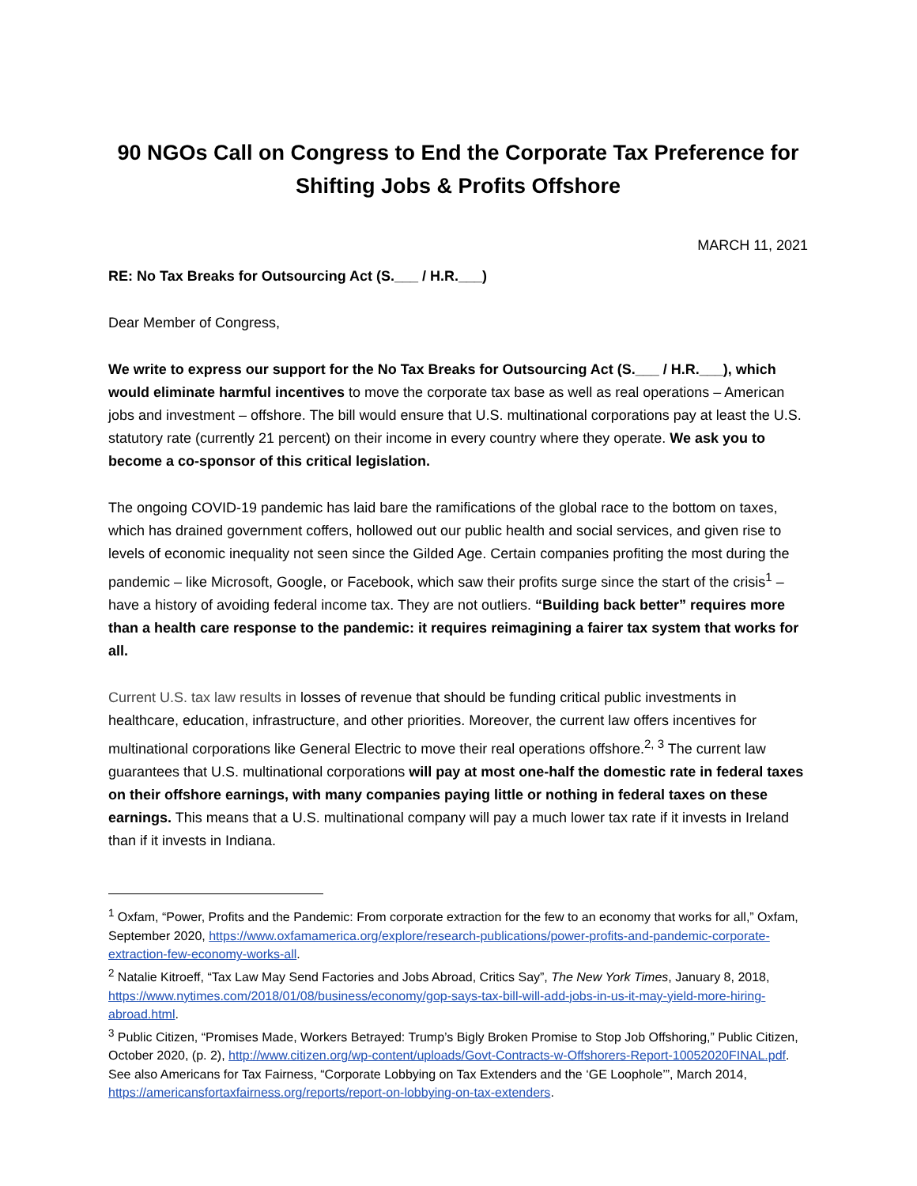90 NGOs Call on Congress to End the Corporate Tax Preference for Shifting Jobs & Profits Offshore
MARCH 11, 2021
RE: No Tax Breaks for Outsourcing Act (S.___ / H.R.___)
Dear Member of Congress,
We write to express our support for the No Tax Breaks for Outsourcing Act (S.___ / H.R.___), which would eliminate harmful incentives to move the corporate tax base as well as real operations – American jobs and investment – offshore. The bill would ensure that U.S. multinational corporations pay at least the U.S. statutory rate (currently 21 percent) on their income in every country where they operate. We ask you to become a co-sponsor of this critical legislation.
The ongoing COVID-19 pandemic has laid bare the ramifications of the global race to the bottom on taxes, which has drained government coffers, hollowed out our public health and social services, and given rise to levels of economic inequality not seen since the Gilded Age. Certain companies profiting the most during the pandemic – like Microsoft, Google, or Facebook, which saw their profits surge since the start of the crisis<sup>1</sup> – have a history of avoiding federal income tax. They are not outliers. “Building back better” requires more than a health care response to the pandemic: it requires reimagining a fairer tax system that works for all.
Current U.S. tax law results in losses of revenue that should be funding critical public investments in healthcare, education, infrastructure, and other priorities. Moreover, the current law offers incentives for multinational corporations like General Electric to move their real operations offshore.<sup>2, 3</sup> The current law guarantees that U.S. multinational corporations will pay at most one-half the domestic rate in federal taxes on their offshore earnings, with many companies paying little or nothing in federal taxes on these earnings. This means that a U.S. multinational company will pay a much lower tax rate if it invests in Ireland than if it invests in Indiana.
<sup>1</sup> Oxfam, “Power, Profits and the Pandemic: From corporate extraction for the few to an economy that works for all,” Oxfam, September 2020, https://www.oxfamamerica.org/explore/research-publications/power-profits-and-pandemic-corporate-extraction-few-economy-works-all.
<sup>2</sup> Natalie Kitroeff, “Tax Law May Send Factories and Jobs Abroad, Critics Say”, The New York Times, January 8, 2018, https://www.nytimes.com/2018/01/08/business/economy/gop-says-tax-bill-will-add-jobs-in-us-it-may-yield-more-hiring-abroad.html.
<sup>3</sup> Public Citizen, “Promises Made, Workers Betrayed: Trump’s Bigly Broken Promise to Stop Job Offshoring,” Public Citizen, October 2020, (p. 2), http://www.citizen.org/wp-content/uploads/Govt-Contracts-w-Offshorers-Report-10052020FINAL.pdf. See also Americans for Tax Fairness, “Corporate Lobbying on Tax Extenders and the ‘GE Loophole’”, March 2014, https://americansfortaxfairness.org/reports/report-on-lobbying-on-tax-extenders.